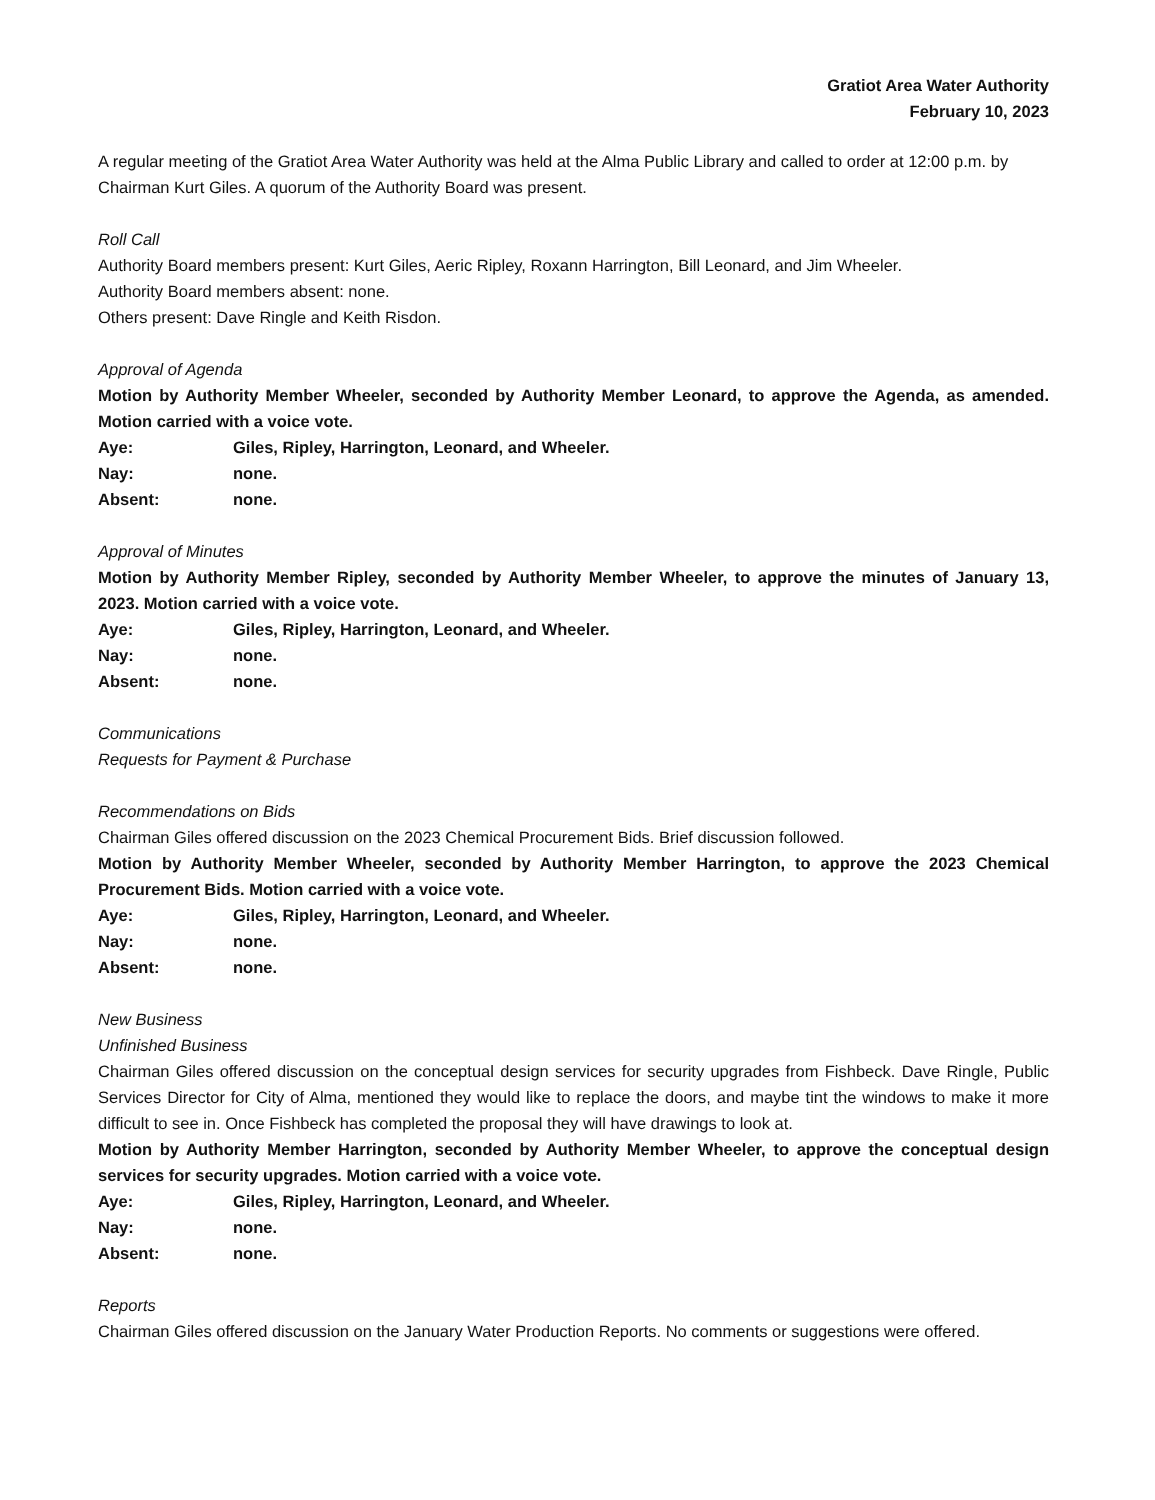Gratiot Area Water Authority
February 10, 2023
A regular meeting of the Gratiot Area Water Authority was held at the Alma Public Library and called to order at 12:00 p.m. by Chairman Kurt Giles. A quorum of the Authority Board was present.
Roll Call
Authority Board members present: Kurt Giles, Aeric Ripley, Roxann Harrington, Bill Leonard, and Jim Wheeler.
Authority Board members absent: none.
Others present: Dave Ringle and Keith Risdon.
Approval of Agenda
Motion by Authority Member Wheeler, seconded by Authority Member Leonard, to approve the Agenda, as amended. Motion carried with a voice vote.
Aye: Giles, Ripley, Harrington, Leonard, and Wheeler.
Nay: none.
Absent: none.
Approval of Minutes
Motion by Authority Member Ripley, seconded by Authority Member Wheeler, to approve the minutes of January 13, 2023. Motion carried with a voice vote.
Aye: Giles, Ripley, Harrington, Leonard, and Wheeler.
Nay: none.
Absent: none.
Communications
Requests for Payment & Purchase
Recommendations on Bids
Chairman Giles offered discussion on the 2023 Chemical Procurement Bids. Brief discussion followed.
Motion by Authority Member Wheeler, seconded by Authority Member Harrington, to approve the 2023 Chemical Procurement Bids. Motion carried with a voice vote.
Aye: Giles, Ripley, Harrington, Leonard, and Wheeler.
Nay: none.
Absent: none.
New Business
Unfinished Business
Chairman Giles offered discussion on the conceptual design services for security upgrades from Fishbeck. Dave Ringle, Public Services Director for City of Alma, mentioned they would like to replace the doors, and maybe tint the windows to make it more difficult to see in. Once Fishbeck has completed the proposal they will have drawings to look at.
Motion by Authority Member Harrington, seconded by Authority Member Wheeler, to approve the conceptual design services for security upgrades. Motion carried with a voice vote.
Aye: Giles, Ripley, Harrington, Leonard, and Wheeler.
Nay: none.
Absent: none.
Reports
Chairman Giles offered discussion on the January Water Production Reports. No comments or suggestions were offered.